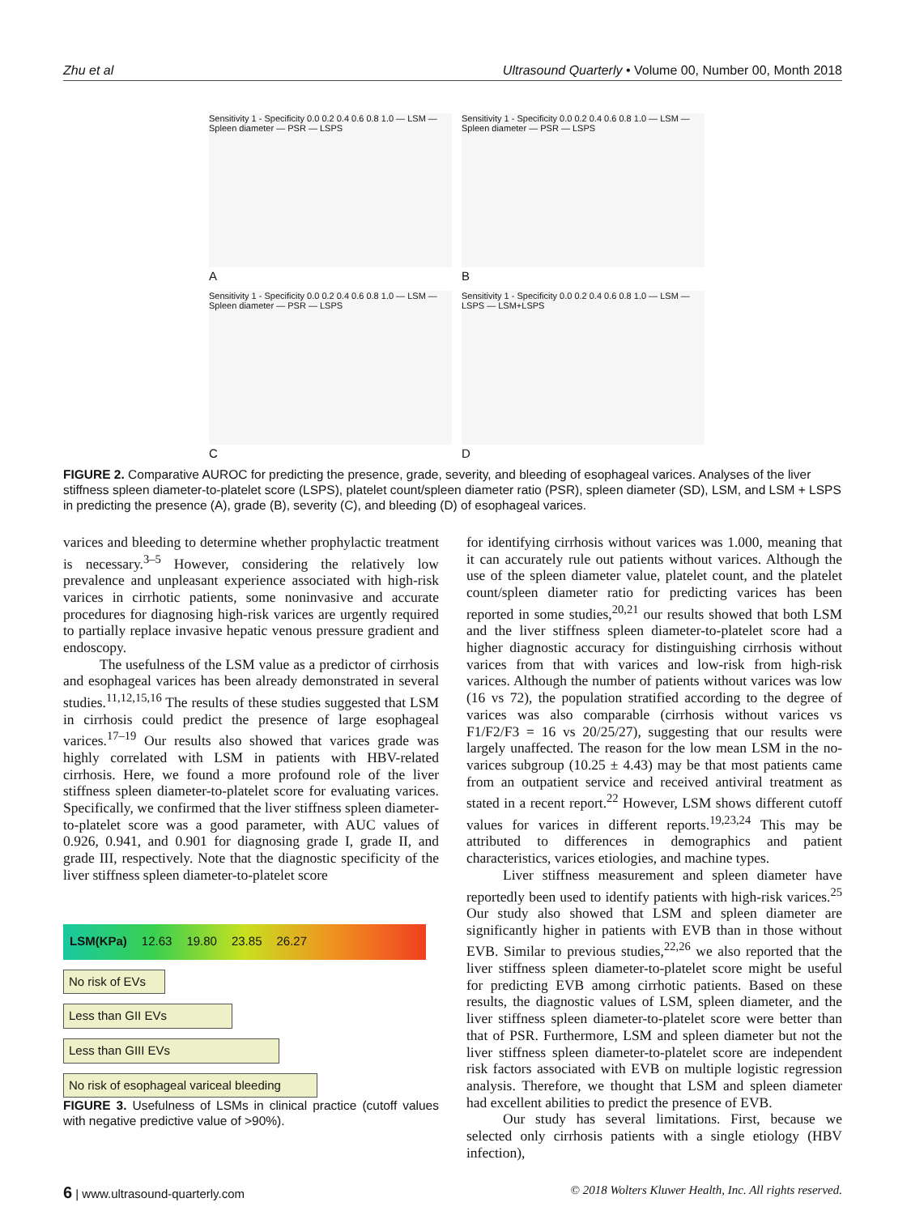Zhu et al Ultrasound Quarterly • Volume 00, Number 00, Month 2018
Sensitivity 1 - Specificity 0.0 0.2 0.4 0.6 0.8 1.0 — LSM — Spleen diameter — PSR — LSPS
A
Sensitivity 1 - Specificity 0.0 0.2 0.4 0.6 0.8 1.0 — LSM — Spleen diameter — PSR — LSPS
B
Sensitivity 1 - Specificity 0.0 0.2 0.4 0.6 0.8 1.0 — LSM — Spleen diameter — PSR — LSPS
C
Sensitivity 1 - Specificity 0.0 0.2 0.4 0.6 0.8 1.0 — LSM — LSPS — LSM+LSPS
D
FIGURE 2. Comparative AUROC for predicting the presence, grade, severity, and bleeding of esophageal varices. Analyses of the liver stiffness spleen diameter-to-platelet score (LSPS), platelet count/spleen diameter ratio (PSR), spleen diameter (SD), LSM, and LSM + LSPS in predicting the presence (A), grade (B), severity (C), and bleeding (D) of esophageal varices.
varices and bleeding to determine whether prophylactic treatment is necessary.<sup>3–5</sup> However, considering the relatively low prevalence and unpleasant experience associated with high-risk varices in cirrhotic patients, some noninvasive and accurate procedures for diagnosing high-risk varices are urgently required to partially replace invasive hepatic venous pressure gradient and endoscopy.
The usefulness of the LSM value as a predictor of cirrhosis and esophageal varices has been already demonstrated in several studies.<sup>11,12,15,16</sup> The results of these studies suggested that LSM in cirrhosis could predict the presence of large esophageal varices.<sup>17–19</sup> Our results also showed that varices grade was highly correlated with LSM in patients with HBV-related cirrhosis. Here, we found a more profound role of the liver stiffness spleen diameter-to-platelet score for evaluating varices. Specifically, we confirmed that the liver stiffness spleen diameter-to-platelet score was a good parameter, with AUC values of 0.926, 0.941, and 0.901 for diagnosing grade I, grade II, and grade III, respectively. Note that the diagnostic specificity of the liver stiffness spleen diameter-to-platelet score
LSM(KPa) 12.63 19.80 23.85 26.27
No risk of EVs
Less than GII EVs
Less than GIII EVs
No risk of esophageal variceal bleeding
FIGURE 3. Usefulness of LSMs in clinical practice (cutoff values with negative predictive value of >90%).
for identifying cirrhosis without varices was 1.000, meaning that it can accurately rule out patients without varices. Although the use of the spleen diameter value, platelet count, and the platelet count/spleen diameter ratio for predicting varices has been reported in some studies,<sup>20,21</sup> our results showed that both LSM and the liver stiffness spleen diameter-to-platelet score had a higher diagnostic accuracy for distinguishing cirrhosis without varices from that with varices and low-risk from high-risk varices. Although the number of patients without varices was low (16 vs 72), the population stratified according to the degree of varices was also comparable (cirrhosis without varices vs F1/F2/F3 = 16 vs 20/25/27), suggesting that our results were largely unaffected. The reason for the low mean LSM in the no-varices subgroup (10.25 ± 4.43) may be that most patients came from an outpatient service and received antiviral treatment as stated in a recent report.<sup>22</sup> However, LSM shows different cutoff values for varices in different reports.<sup>19,23,24</sup> This may be attributed to differences in demographics and patient characteristics, varices etiologies, and machine types.
Liver stiffness measurement and spleen diameter have reportedly been used to identify patients with high-risk varices.<sup>25</sup> Our study also showed that LSM and spleen diameter are significantly higher in patients with EVB than in those without EVB. Similar to previous studies,<sup>22,26</sup> we also reported that the liver stiffness spleen diameter-to-platelet score might be useful for predicting EVB among cirrhotic patients. Based on these results, the diagnostic values of LSM, spleen diameter, and the liver stiffness spleen diameter-to-platelet score were better than that of PSR. Furthermore, LSM and spleen diameter but not the liver stiffness spleen diameter-to-platelet score are independent risk factors associated with EVB on multiple logistic regression analysis. Therefore, we thought that LSM and spleen diameter had excellent abilities to predict the presence of EVB.
Our study has several limitations. First, because we selected only cirrhosis patients with a single etiology (HBV infection),
6 | www.ultrasound-quarterly.com © 2018 Wolters Kluwer Health, Inc. All rights reserved.